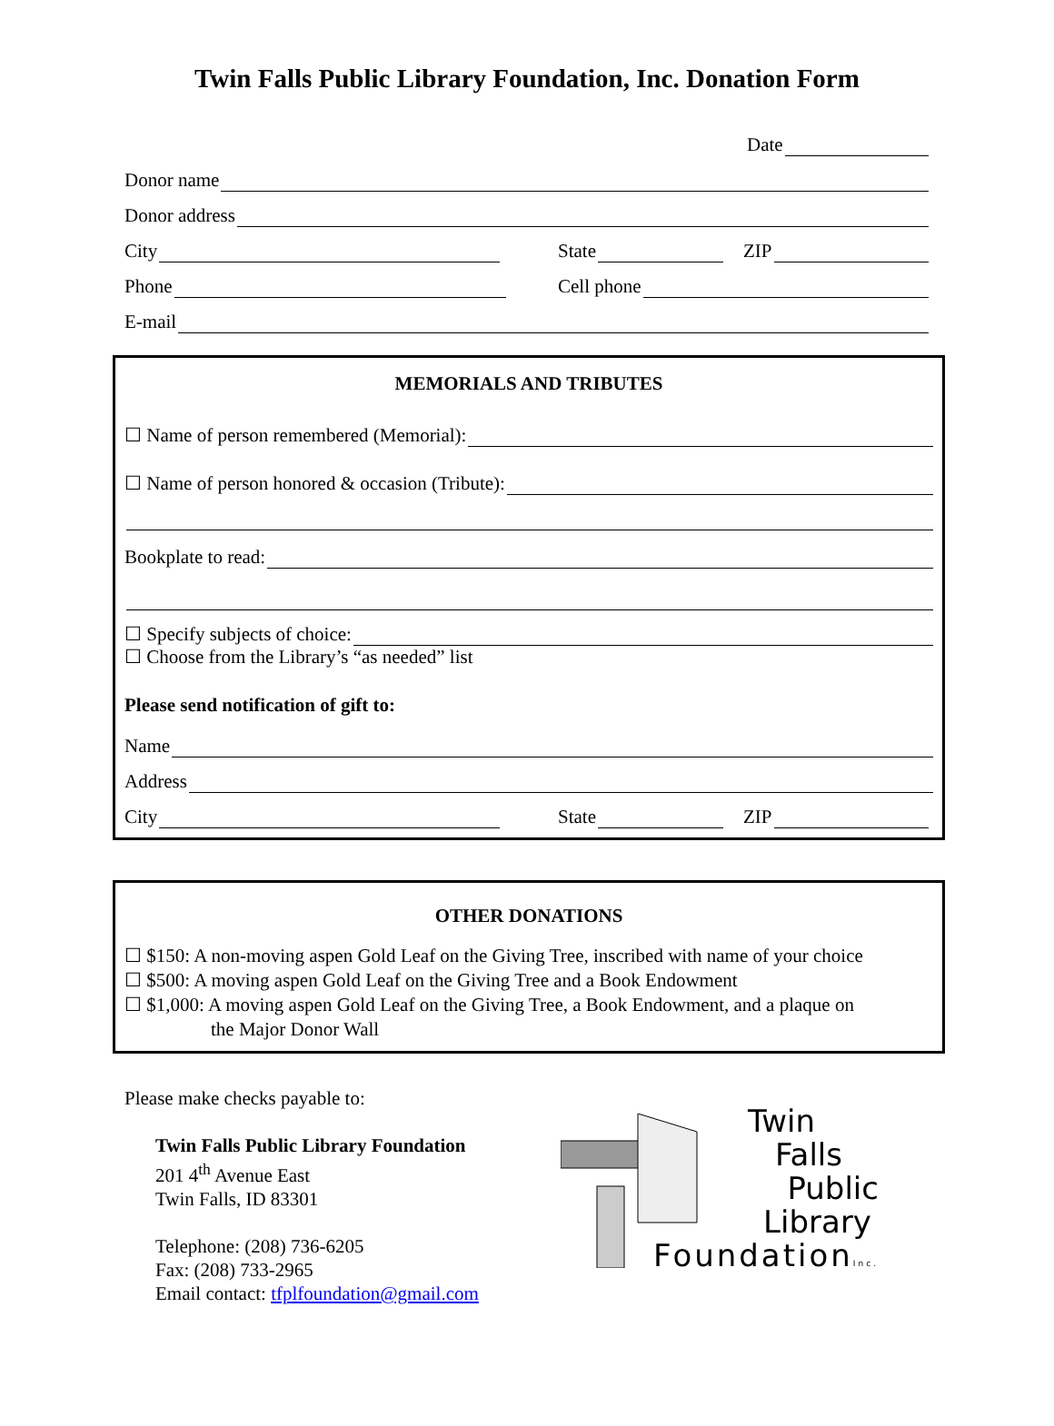Twin Falls Public Library Foundation, Inc. Donation Form
Date
Donor name
Donor address
City
State
ZIP
Phone
Cell phone
E-mail
MEMORIALS AND TRIBUTES
☐ Name of person remembered (Memorial):
☐ Name of person honored & occasion (Tribute):
Bookplate to read:
☐ Specify subjects of choice:
☐ Choose from the Library’s “as needed” list
Please send notification of gift to:
Name
Address
City
State
ZIP
OTHER DONATIONS
☐ $150: A non-moving aspen Gold Leaf on the Giving Tree, inscribed with name of your choice
☐ $500: A moving aspen Gold Leaf on the Giving Tree and a Book Endowment
☐ $1,000: A moving aspen Gold Leaf on the Giving Tree, a Book Endowment, and a plaque on
the Major Donor Wall
Please make checks payable to:
Twin Falls Public Library Foundation
201 4<sup>th</sup> Avenue East
Twin Falls, ID 83301
Telephone: (208) 736-6205
Fax: (208) 733-2965
Email contact: tfplfoundation@gmail.com
Twin
Falls
Public
Library
FoundationInc.